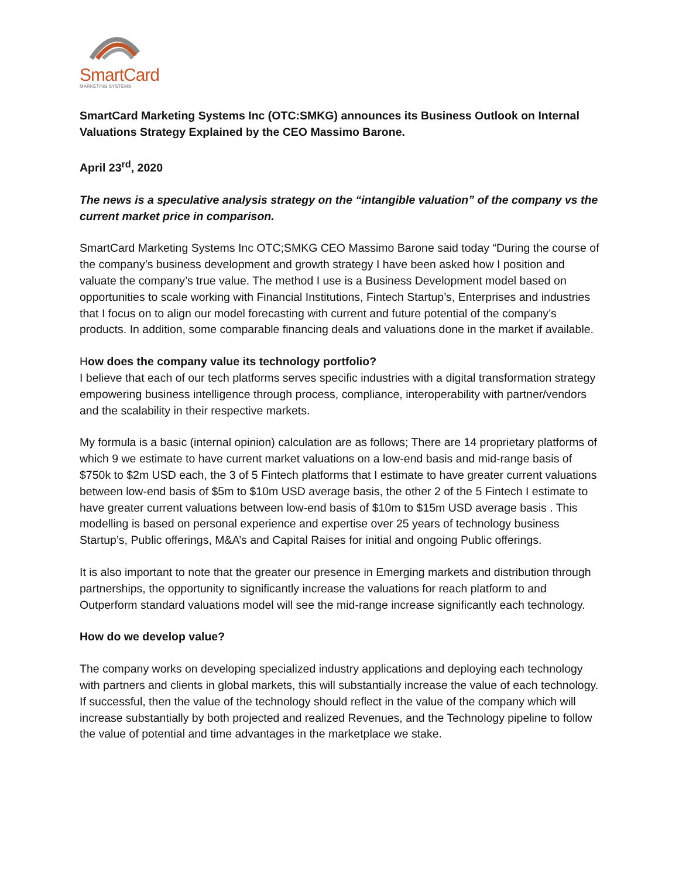SmartCard
MARKETING SYSTEMS
SmartCard Marketing Systems Inc (OTC:SMKG) announces its Business Outlook on Internal Valuations Strategy Explained by the CEO Massimo Barone.
April 23<sup>rd</sup>, 2020
The news is a speculative analysis strategy on the “intangible valuation” of the company vs the current market price in comparison.
SmartCard Marketing Systems Inc OTC;SMKG CEO Massimo Barone said today “During the course of the company’s business development and growth strategy I have been asked how I position and valuate the company’s true value. The method I use is a Business Development model based on opportunities to scale working with Financial Institutions, Fintech Startup’s, Enterprises and industries that I focus on to align our model forecasting with current and future potential of the company’s products. In addition, some comparable financing deals and valuations done in the market if available.
How does the company value its technology portfolio?
I believe that each of our tech platforms serves specific industries with a digital transformation strategy empowering business intelligence through process, compliance, interoperability with partner/vendors and the scalability in their respective markets.
My formula is a basic (internal opinion) calculation are as follows; There are 14 proprietary platforms of which 9 we estimate to have current market valuations on a low-end basis and mid-range basis of $750k to $2m USD each, the 3 of 5 Fintech platforms that I estimate to have greater current valuations between low-end basis of $5m to $10m USD average basis, the other 2 of the 5 Fintech I estimate to have greater current valuations between low-end basis of $10m to $15m USD average basis . This modelling is based on personal experience and expertise over 25 years of technology business Startup’s, Public offerings, M&A’s and Capital Raises for initial and ongoing Public offerings.
It is also important to note that the greater our presence in Emerging markets and distribution through partnerships, the opportunity to significantly increase the valuations for reach platform to and Outperform standard valuations model will see the mid-range increase significantly each technology.
How do we develop value?
The company works on developing specialized industry applications and deploying each technology with partners and clients in global markets, this will substantially increase the value of each technology. If successful, then the value of the technology should reflect in the value of the company which will increase substantially by both projected and realized Revenues, and the Technology pipeline to follow the value of potential and time advantages in the marketplace we stake.